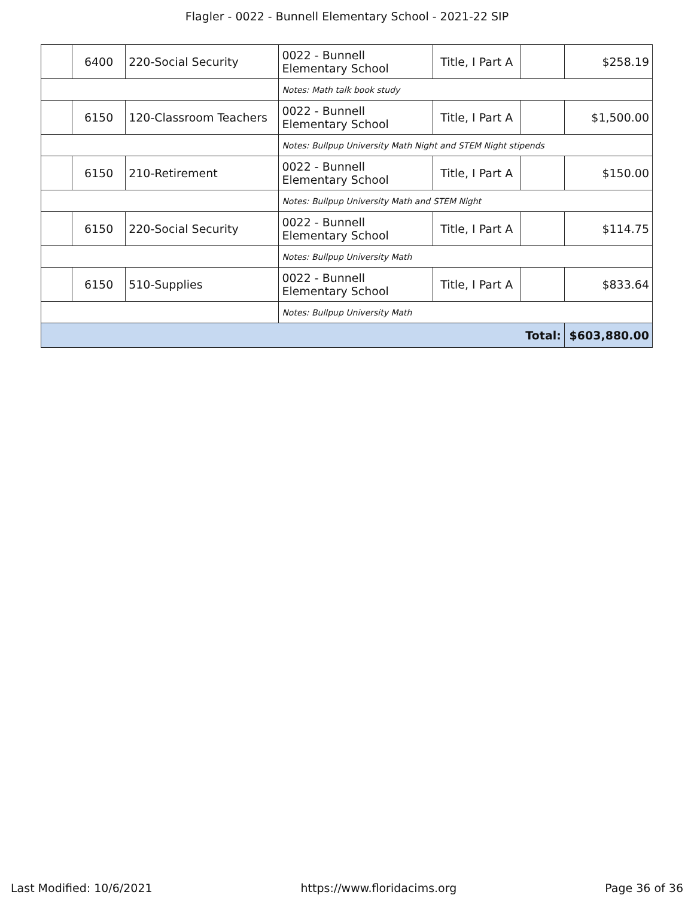Flagler - 0022 - Bunnell Elementary School - 2021-22 SIP
| | 6400 | 220-Social Security | 0022 - Bunnell Elementary School | Title, I Part A | | $258.19 |
| | | | Notes: Math talk book study | | | |
| | 6150 | 120-Classroom Teachers | 0022 - Bunnell Elementary School | Title, I Part A | | $1,500.00 |
| | | | Notes: Bullpup University Math Night and STEM Night stipends | | | |
| | 6150 | 210-Retirement | 0022 - Bunnell Elementary School | Title, I Part A | | $150.00 |
| | | | Notes: Bullpup University Math and STEM Night | | | |
| | 6150 | 220-Social Security | 0022 - Bunnell Elementary School | Title, I Part A | | $114.75 |
| | | | Notes: Bullpup University Math | | | |
| | 6150 | 510-Supplies | 0022 - Bunnell Elementary School | Title, I Part A | | $833.64 |
| | | | Notes: Bullpup University Math | | | |
| Total: | | | | | | $603,880.00 |
Last Modified: 10/6/2021 https://www.floridacims.org Page 36 of 36